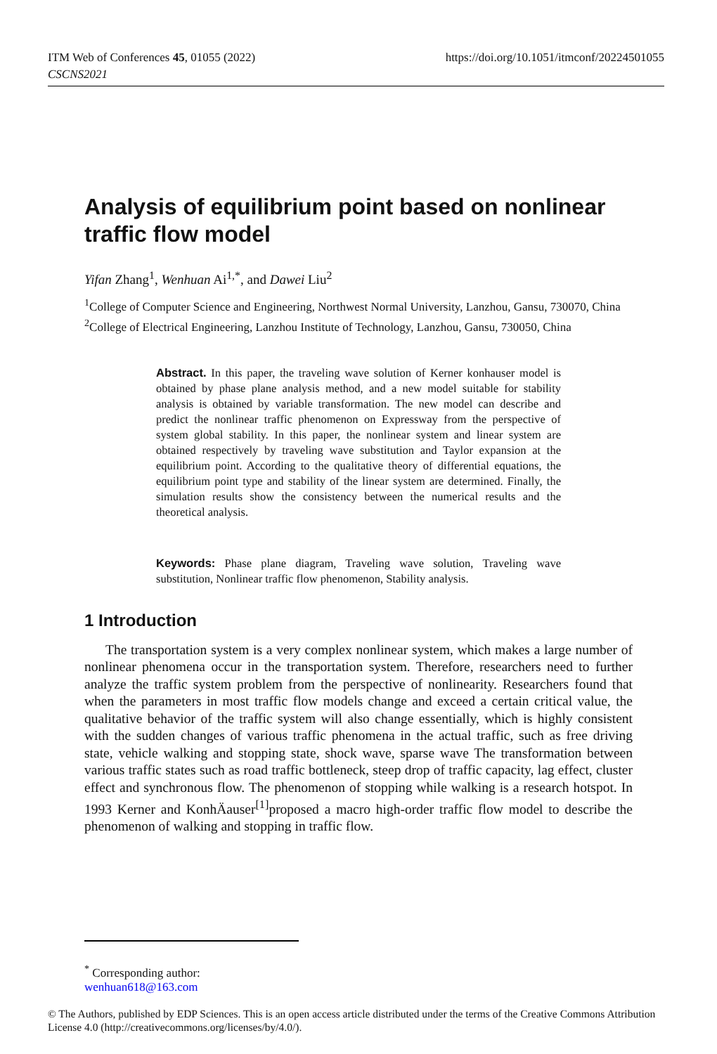https://doi.org/10.1051/itmconf/20224501055 ITM Web of Conferences 45, 01055 (2022)
CSCNS2021
Analysis of equilibrium point based on nonlinear traffic flow model
Yifan Zhang<sup>1</sup>, Wenhuan Ai<sup>1,*</sup>, and Dawei Liu<sup>2</sup>
<sup>1</sup> College of Computer Science and Engineering, Northwest Normal University, Lanzhou, Gansu, 730070, China
<sup>2</sup> College of Electrical Engineering, Lanzhou Institute of Technology, Lanzhou, Gansu, 730050, China
Abstract. In this paper, the traveling wave solution of Kerner konhauser model is obtained by phase plane analysis method, and a new model suitable for stability analysis is obtained by variable transformation. The new model can describe and predict the nonlinear traffic phenomenon on Expressway from the perspective of system global stability. In this paper, the nonlinear system and linear system are obtained respectively by traveling wave substitution and Taylor expansion at the equilibrium point. According to the qualitative theory of differential equations, the equilibrium point type and stability of the linear system are determined. Finally, the simulation results show the consistency between the numerical results and the theoretical analysis.
Keywords: Phase plane diagram, Traveling wave solution, Traveling wave substitution, Nonlinear traffic flow phenomenon, Stability analysis.
1 Introduction
The transportation system is a very complex nonlinear system, which makes a large number of nonlinear phenomena occur in the transportation system. Therefore, researchers need to further analyze the traffic system problem from the perspective of nonlinearity. Researchers found that when the parameters in most traffic flow models change and exceed a certain critical value, the qualitative behavior of the traffic system will also change essentially, which is highly consistent with the sudden changes of various traffic phenomena in the actual traffic, such as free driving state, vehicle walking and stopping state, shock wave, sparse wave The transformation between various traffic states such as road traffic bottleneck, steep drop of traffic capacity, lag effect, cluster effect and synchronous flow. The phenomenon of stopping while walking is a research hotspot. In 1993 Kerner and KonhÄauser<sup>[1]</sup>proposed a macro high-order traffic flow model to describe the phenomenon of walking and stopping in traffic flow.
<sup>*</sup> Corresponding author: wenhuan618@163.com
© The Authors, published by EDP Sciences. This is an open access article distributed under the terms of the Creative Commons Attribution License 4.0 (http://creativecommons.org/licenses/by/4.0/).